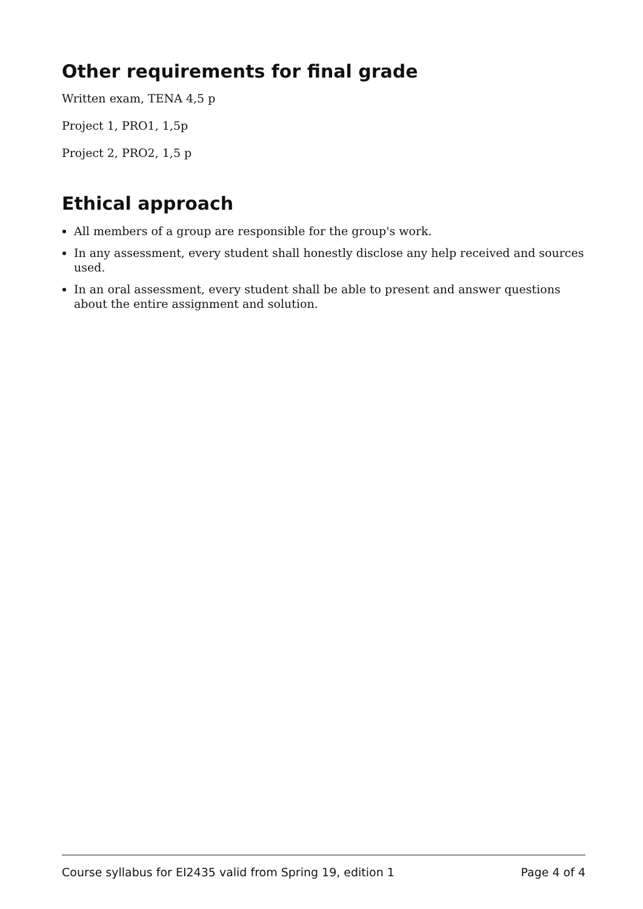Other requirements for final grade
Written exam, TENA 4,5 p
Project 1, PRO1, 1,5p
Project 2, PRO2, 1,5 p
Ethical approach
All members of a group are responsible for the group's work.
In any assessment, every student shall honestly disclose any help received and sources used.
In an oral assessment, every student shall be able to present and answer questions about the entire assignment and solution.
Course syllabus for EI2435 valid from Spring 19, edition 1 Page 4 of 4